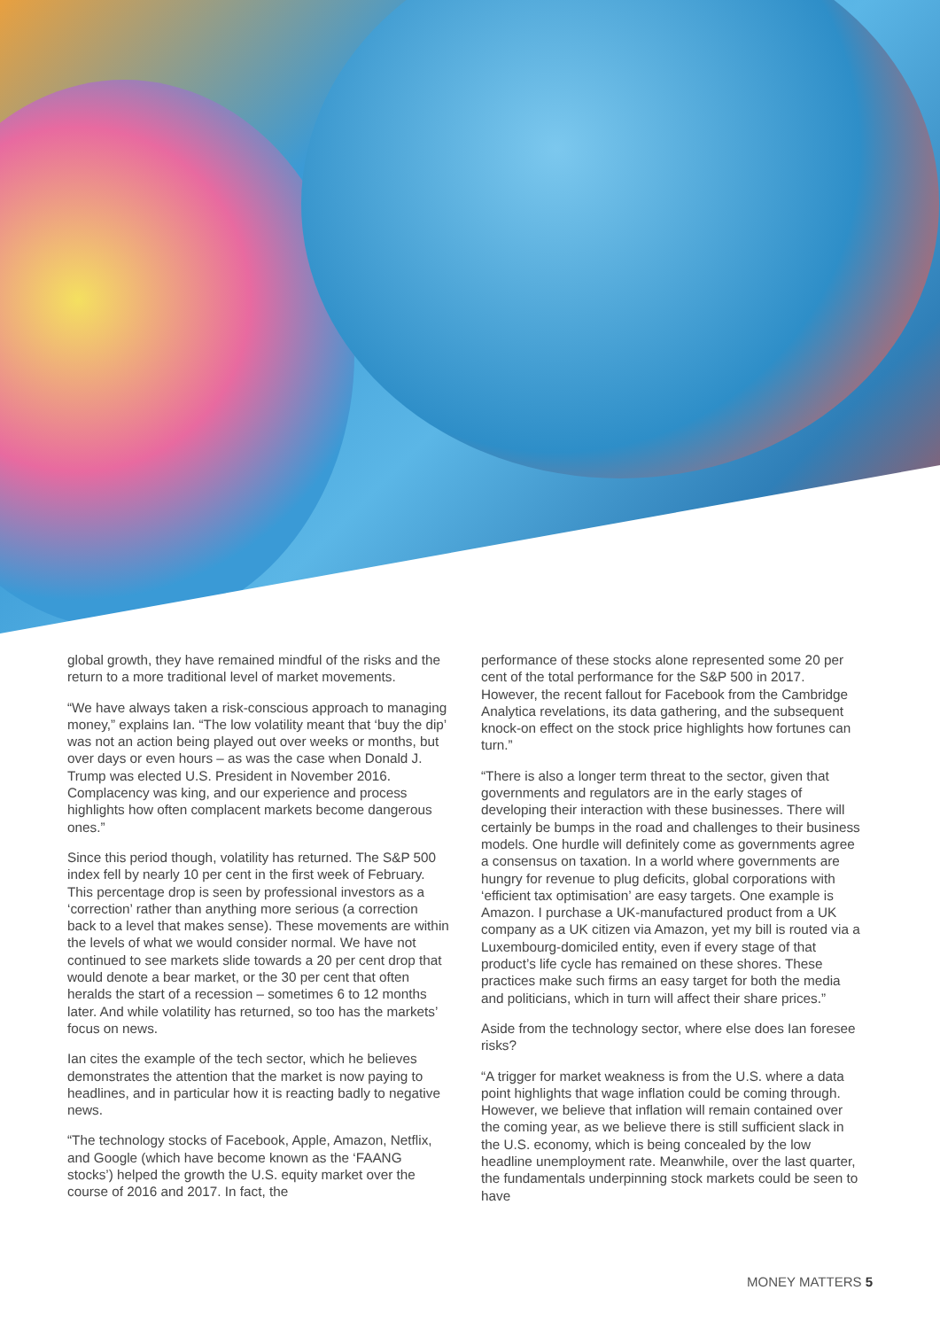global growth, they have remained mindful of the risks and the return to a more traditional level of market movements.
“We have always taken a risk-conscious approach to managing money,” explains Ian. “The low volatility meant that ‘buy the dip’ was not an action being played out over weeks or months, but over days or even hours – as was the case when Donald J. Trump was elected U.S. President in November 2016. Complacency was king, and our experience and process highlights how often complacent markets become dangerous ones.”
Since this period though, volatility has returned. The S&P 500 index fell by nearly 10 per cent in the first week of February. This percentage drop is seen by professional investors as a ‘correction’ rather than anything more serious (a correction back to a level that makes sense). These movements are within the levels of what we would consider normal. We have not continued to see markets slide towards a 20 per cent drop that would denote a bear market, or the 30 per cent that often heralds the start of a recession – sometimes 6 to 12 months later. And while volatility has returned, so too has the markets’ focus on news.
Ian cites the example of the tech sector, which he believes demonstrates the attention that the market is now paying to headlines, and in particular how it is reacting badly to negative news.
“The technology stocks of Facebook, Apple, Amazon, Netflix, and Google (which have become known as the ‘FAANG stocks’) helped the growth the U.S. equity market over the course of 2016 and 2017. In fact, the
performance of these stocks alone represented some 20 per cent of the total performance for the S&P 500 in 2017. However, the recent fallout for Facebook from the Cambridge Analytica revelations, its data gathering, and the subsequent knock-on effect on the stock price highlights how fortunes can turn.”
“There is also a longer term threat to the sector, given that governments and regulators are in the early stages of developing their interaction with these businesses. There will certainly be bumps in the road and challenges to their business models. One hurdle will definitely come as governments agree a consensus on taxation. In a world where governments are hungry for revenue to plug deficits, global corporations with ‘efficient tax optimisation’ are easy targets. One example is Amazon. I purchase a UK-manufactured product from a UK company as a UK citizen via Amazon, yet my bill is routed via a Luxembourg-domiciled entity, even if every stage of that product’s life cycle has remained on these shores. These practices make such firms an easy target for both the media and politicians, which in turn will affect their share prices.”
Aside from the technology sector, where else does Ian foresee risks?
“A trigger for market weakness is from the U.S. where a data point highlights that wage inflation could be coming through. However, we believe that inflation will remain contained over the coming year, as we believe there is still sufficient slack in the U.S. economy, which is being concealed by the low headline unemployment rate. Meanwhile, over the last quarter, the fundamentals underpinning stock markets could be seen to have
MONEY MATTERS 5